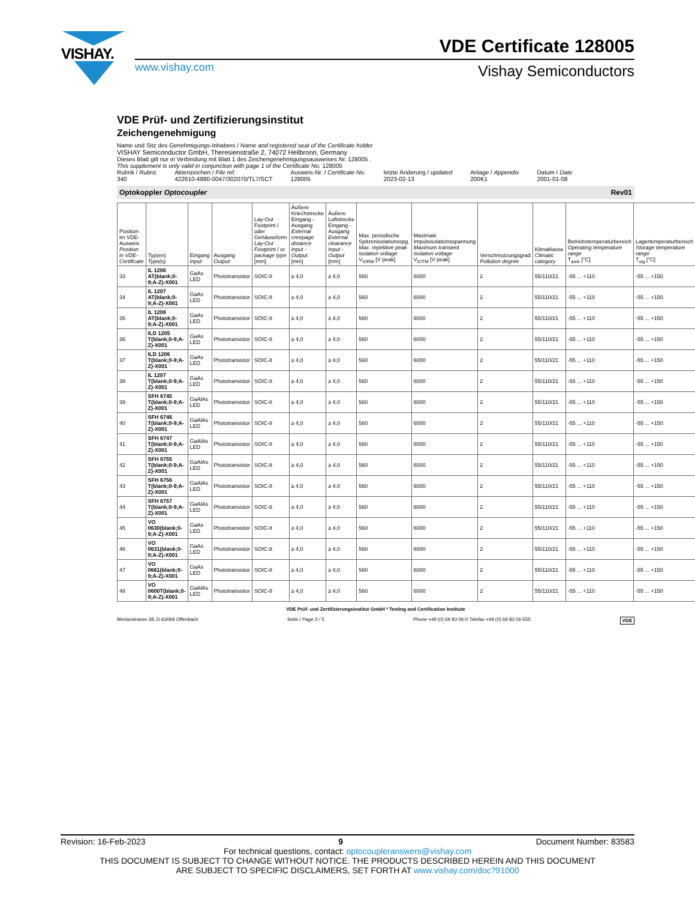VISHAY. VDE Certificate 128005
www.vishay.com Vishay Semiconductors
VDE Prüf- und Zertifizierungsinstitut
Zeichengenehmigung
Name und Sitz des Genehmigungs-Inhabers / Name and registered seat of the Certificate holder
VISHAY Semiconductor GmbH, Theresienstraße 2, 74072 Heilbronn, Germany
Dieses Blatt gilt nur in Verbindung mit Blatt 1 des Zeichengenehmigungsausweises Nr. 128005 .
This supplement is only valid in conjunction with page 1 of the Certificate No. 128005
Rubrik / Rubric
340
Aktenzeichen / File ref.
422610-4880-0047/302070/TL7/SCT
Ausweis-Nr. / Certificate No.
128005
letzte Änderung / updated
2023-02-13
Anlage / Appendix
200K1
Datum / Date
2001-01-08
Optokoppler Optocoupler Rev01
| Position im VDE-Ausweis Position in VDE-Certificate | Typ(en) Type(s) | Eingang Input | Ausgang Output | Lay-Out Footprint / oder Gehäuseform Lay-Out Footprint / or package type [mm] | Äußere Kriechstrecke Eingang - Ausgang External creepage distance Input - Output [mm] | Äußere Luftstrecke Eingang - Ausgang External clearance Input - Output [mm] | Max. periodische Spitzenisolationsspg. Max. repetitive peak isolation voltage V<sub>IORM</sub> [V peak] | Maximale Impulsisolationsspannung Maximum transient isolation voltage V<sub>IOTM</sub> [V peak] | Verschmutzungsgrad Pollution degree | Klimaklasse Climatic category | Betriebstemperaturbereich Operating temperature range T<sub>amb</sub> [°C] | Lagertemperaturbereich Storage temperature range T<sub>stg</sub> [°C] |
| --- | --- | --- | --- | --- | --- | --- | --- | --- | --- | --- | --- | --- |
| 33 | IL 1206 AT(blank;0-9;A-Z)-X001 | GaAs LED | Phototransistor | SOIC-8 | ≥ 4,0 | ≥ 4,0 | 560 | 6000 | 2 | 55/110/21 | -55 ... +110 | -55 ... +150 |
| 34 | IL 1207 AT(blank;0-9;A-Z)-X001 | GaAs LED | Phototransistor | SOIC-8 | ≥ 4,0 | ≥ 4,0 | 560 | 6000 | 2 | 55/110/21 | -55 ... +110 | -55 ... +150 |
| 35 | IL 1208 AT(blank;0-9;A-Z)-X001 | GaAs LED | Phototransistor | SOIC-8 | ≥ 4,0 | ≥ 4,0 | 560 | 6000 | 2 | 55/110/21 | -55 ... +110 | -55 ... +150 |
| 36 | ILD 1205 T(blank;0-9;A-Z)-X001 | GaAs LED | Phototransistor | SOIC-8 | ≥ 4,0 | ≥ 4,0 | 560 | 6000 | 2 | 55/110/21 | -55 ... +110 | -55 ... +150 |
| 37 | ILD 1206 T(blank;0-9;A-Z)-X001 | GaAs LED | Phototransistor | SOIC-8 | ≥ 4,0 | ≥ 4,0 | 560 | 6000 | 2 | 55/110/21 | -55 ... +110 | -55 ... +150 |
| 38 | IL 1207 T(blank;0-9;A-Z)-X001 | GaAs LED | Phototransistor | SOIC-8 | ≥ 4,0 | ≥ 4,0 | 560 | 6000 | 2 | 55/110/21 | -55 ... +110 | -55 ... +150 |
| 39 | SFH 6745 T(blank;0-9;A-Z)-X001 | GaAlAs LED | Phototransistor | SOIC-8 | ≥ 4,0 | ≥ 4,0 | 560 | 6000 | 2 | 55/110/21 | -55 ... +110 | -55 ... +150 |
| 40 | SFH 6746 T(blank;0-9;A-Z)-X001 | GaAlAs LED | Phototransistor | SOIC-8 | ≥ 4,0 | ≥ 4,0 | 560 | 6000 | 2 | 55/110/21 | -55 ... +110 | -55 ... +150 |
| 41 | SFH 6747 T(blank;0-9;A-Z)-X001 | GaAlAs LED | Phototransistor | SOIC-8 | ≥ 4,0 | ≥ 4,0 | 560 | 6000 | 2 | 55/110/21 | -55 ... +110 | -55 ... +150 |
| 42 | SFH 6755 T(blank;0-9;A-Z)-X001 | GaAlAs LED | Phototransistor | SOIC-8 | ≥ 4,0 | ≥ 4,0 | 560 | 6000 | 2 | 55/110/21 | -55 ... +110 | -55 ... +150 |
| 43 | SFH 6756 T(blank;0-9;A-Z)-X001 | GaAlAs LED | Phototransistor | SOIC-8 | ≥ 4,0 | ≥ 4,0 | 560 | 6000 | 2 | 55/110/21 | -55 ... +110 | -55 ... +150 |
| 44 | SFH 6757 T(blank;0-9;A-Z)-X001 | GaAlAs LED | Phototransistor | SOIC-8 | ≥ 4,0 | ≥ 4,0 | 560 | 6000 | 2 | 55/110/21 | -55 ... +110 | -55 ... +150 |
| 45 | VO 0630(blank;0-9;A-Z)-X001 | GaAs LED | Phototransistor | SOIC-8 | ≥ 4,0 | ≥ 4,0 | 560 | 6000 | 2 | 55/110/21 | -55 ... +110 | -55 ... +150 |
| 46 | VO 0631(blank;0-9;A-Z)-X001 | GaAs LED | Phototransistor | SOIC-8 | ≥ 4,0 | ≥ 4,0 | 560 | 6000 | 2 | 55/110/21 | -55 ... +110 | -55 ... +150 |
| 47 | VO 0661(blank;0-9;A-Z)-X001 | GaAs LED | Phototransistor | SOIC-8 | ≥ 4,0 | ≥ 4,0 | 560 | 6000 | 2 | 55/110/21 | -55 ... +110 | -55 ... +150 |
| 48 | VO 0600T(blank;0-9;A-Z)-X001 | GaAlAs LED | Phototransistor | SOIC-8 | ≥ 4,0 | ≥ 4,0 | 560 | 6000 | 2 | 55/110/21 | -55 ... +110 | -55 ... +150 |
VDE Prüf- und Zertifizierungsinstitut GmbH * Testing and Certification Institute
Merianstrasse 28, D-63069 Offenbach Seite / Page 3 / 5 Phone +49 (0) 69 83 06-0 Telefax +49 (0) 69 83 06-555 VDE
Revision: 16-Feb-2023 9 Document Number: 83583
For technical questions, contact: optocoupleranswers@vishay.com
THIS DOCUMENT IS SUBJECT TO CHANGE WITHOUT NOTICE. THE PRODUCTS DESCRIBED HEREIN AND THIS DOCUMENT
ARE SUBJECT TO SPECIFIC DISCLAIMERS, SET FORTH AT www.vishay.com/doc?91000